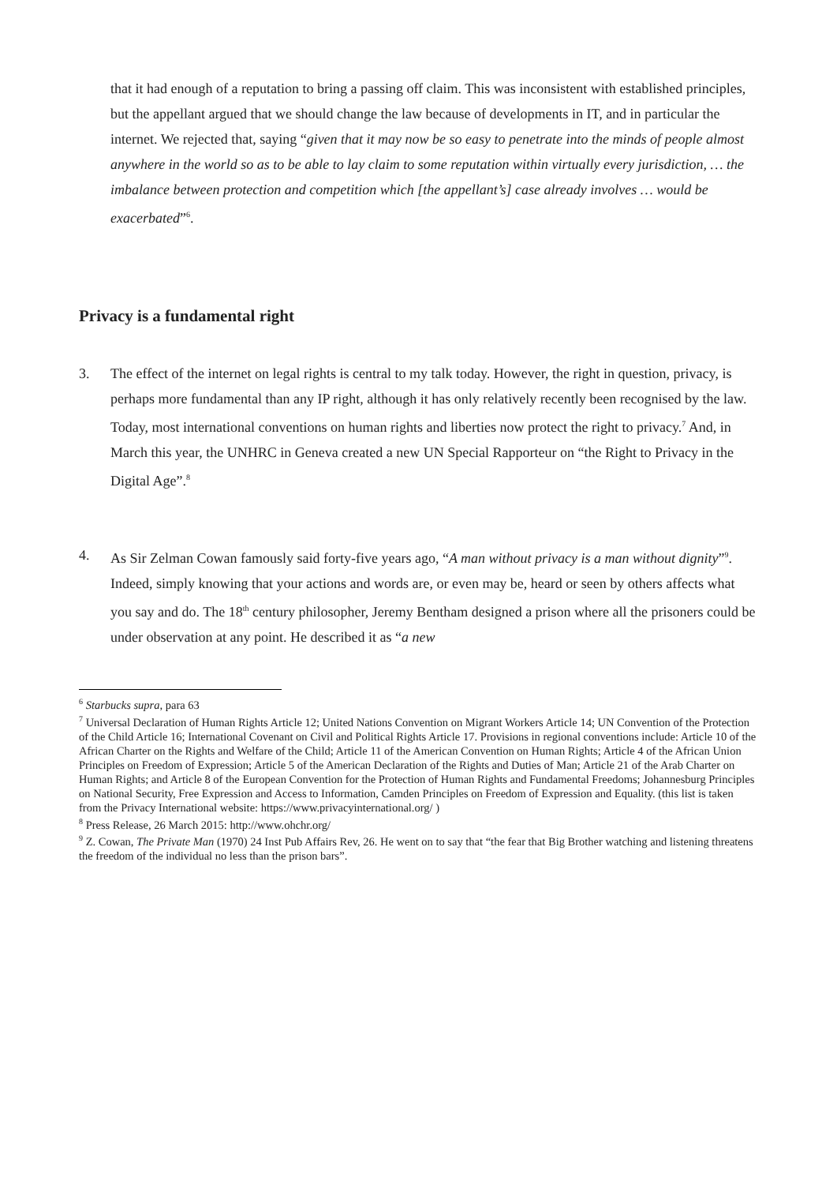that it had enough of a reputation to bring a passing off claim. This was inconsistent with established principles, but the appellant argued that we should change the law because of developments in IT, and in particular the internet. We rejected that, saying “given that it may now be so easy to penetrate into the minds of people almost anywhere in the world so as to be able to lay claim to some reputation within virtually every jurisdiction, … the imbalance between protection and competition which [the appellant’s] case already involves … would be exacerbated”<sup>6</sup>.
Privacy is a fundamental right
3. The effect of the internet on legal rights is central to my talk today. However, the right in question, privacy, is perhaps more fundamental than any IP right, although it has only relatively recently been recognised by the law. Today, most international conventions on human rights and liberties now protect the right to privacy.<sup>7</sup> And, in March this year, the UNHRC in Geneva created a new UN Special Rapporteur on “the Right to Privacy in the Digital Age”.<sup>8</sup>
4. As Sir Zelman Cowan famously said forty-five years ago, “A man without privacy is a man without dignity”<sup>9</sup>. Indeed, simply knowing that your actions and words are, or even may be, heard or seen by others affects what you say and do. The 18<sup>th</sup> century philosopher, Jeremy Bentham designed a prison where all the prisoners could be under observation at any point. He described it as “a new
<sup>6</sup> Starbucks supra, para 63
<sup>7</sup> Universal Declaration of Human Rights Article 12; United Nations Convention on Migrant Workers Article 14; UN Convention of the Protection of the Child Article 16; International Covenant on Civil and Political Rights Article 17. Provisions in regional conventions include: Article 10 of the African Charter on the Rights and Welfare of the Child; Article 11 of the American Convention on Human Rights; Article 4 of the African Union Principles on Freedom of Expression; Article 5 of the American Declaration of the Rights and Duties of Man; Article 21 of the Arab Charter on Human Rights; and Article 8 of the European Convention for the Protection of Human Rights and Fundamental Freedoms; Johannesburg Principles on National Security, Free Expression and Access to Information, Camden Principles on Freedom of Expression and Equality. (this list is taken from the Privacy International website: https://www.privacyinternational.org/ )
<sup>8</sup> Press Release, 26 March 2015: http://www.ohchr.org/
<sup>9</sup> Z. Cowan, The Private Man (1970) 24 Inst Pub Affairs Rev, 26. He went on to say that “the fear that Big Brother watching and listening threatens the freedom of the individual no less than the prison bars”.